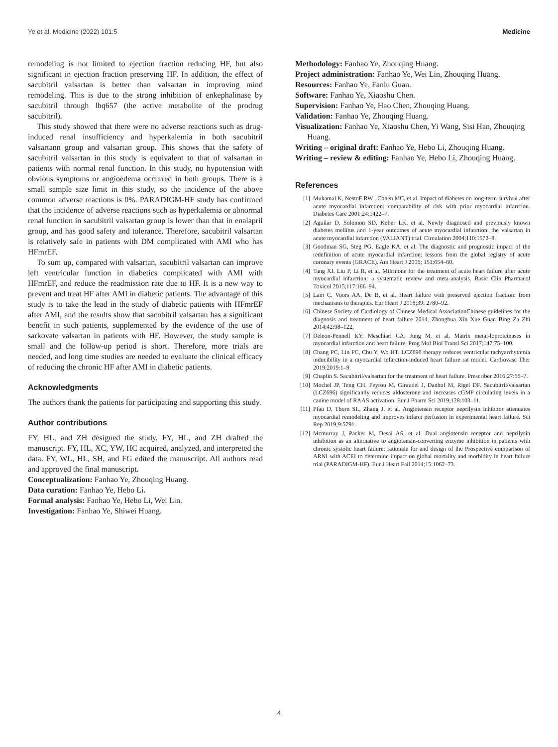Ye et al. Medicine (2022) 101:5 Medicine
remodeling is not limited to ejection fraction reducing HF, but also significant in ejection fraction preserving HF. In addition, the effect of sacubitril valsartan is better than valsartan in improving mind remodeling. This is due to the strong inhibition of enkephalinase by sacubitril through lbq657 (the active metabolite of the prodrug sacubitril).
This study showed that there were no adverse reactions such as drug-induced renal insufficiency and hyperkalemia in both sacubitril valsartann group and valsartan group. This shows that the safety of sacubitril valsartan in this study is equivalent to that of valsartan in patients with normal renal function. In this study, no hypotension with obvious symptoms or angioedema occurred in both groups. There is a small sample size limit in this study, so the incidence of the above common adverse reactions is 0%. PARADIGM-HF study has confirmed that the incidence of adverse reactions such as hyperkalemia or abnormal renal function in sacubitril valsartan group is lower than that in enalapril group, and has good safety and tolerance. Therefore, sacubitril valsartan is relatively safe in patients with DM complicated with AMI who has HFmrEF.
To sum up, compared with valsartan, sacubitril valsartan can improve left ventricular function in diabetics complicated with AMI with HFmrEF, and reduce the readmission rate due to HF. It is a new way to prevent and treat HF after AMI in diabetic patients. The advantage of this study is to take the lead in the study of diabetic patients with HFmrEF after AMI, and the results show that sacubitril valsartan has a significant benefit in such patients, supplemented by the evidence of the use of sarkovate valsartan in patients with HF. However, the study sample is small and the follow-up period is short. Therefore, more trials are needed, and long time studies are needed to evaluate the clinical efficacy of reducing the chronic HF after AMI in diabetic patients.
Acknowledgments
The authors thank the patients for participating and supporting this study.
Author contributions
FY, HL, and ZH designed the study. FY, HL, and ZH drafted the manuscript. FY, HL, XC, YW, HC acquired, analyzed, and interpreted the data. FY, WL, HL, SH, and FG edited the manuscript. All authors read and approved the final manuscript.
Conceptualization: Fanhao Ye, Zhouqing Huang.
Data curation: Fanhao Ye, Hebo Li.
Formal analysis: Fanhao Ye, Hebo Li, Wei Lin.
Investigation: Fanhao Ye, Shiwei Huang.
Methodology: Fanhao Ye, Zhouqing Huang.
Project administration: Fanhao Ye, Wei Lin, Zhouqing Huang.
Resources: Fanhao Ye, Fanlu Guan.
Software: Fanhao Ye, Xiaoshu Chen.
Supervision: Fanhao Ye, Hao Chen, Zhouqing Huang.
Validation: Fanhao Ye, Zhouqing Huang.
Visualization: Fanhao Ye, Xiaoshu Chen, Yi Wang, Sisi Han, Zhouqing Huang.
Writing – original draft: Fanhao Ye, Hebo Li, Zhouqing Huang.
Writing – review & editing: Fanhao Ye, Hebo Li, Zhouqing Huang.
References
[1] Mukamal K, NestoF RW , Cohen MC, et al. Impact of diabetes on long-term survival after acute myocardial infarction: comparability of risk with prior myocardial infarction. Diabetes Care 2001;24:1422–7.
[2] Aguilar D, Solomon SD, Køber LK, et al. Newly diagnosed and previously known diabetes mellitus and 1-year outcomes of acute myocardial infarction: the valsartan in acute myocardial infarction (VALIANT) trial. Circulation 2004;110:1572–8.
[3] Goodman SG, Steg PG, Eagle KA, et al. The diagnostic and prognostic impact of the redefinition of acute myocardial infarction: lessons from the global registry of acute coronary events (GRACE). Am Heart J 2006; 151:654–60.
[4] Tang XI, Liu P, Li R, et al. Milrinone for the treatment of acute heart failure after acute myocardial infarction: a systematic review and meta-analysis. Basic Clin Pharmacol Toxicol 2015;117:186–94.
[5] Lam C, Voors AA, De B, et al. Heart failure with preserved ejection fraction: from mechanisms to therapies. Eur Heart J 2018;39: 2780–92.
[6] Chinese Society of Cardiology of Chinese Medical AssociationChinese guidelines for the diagnosis and treatment of heart failure 2014. Zhonghua Xin Xue Guan Bing Za Zhi 2014;42:98–122.
[7] Deleon-Pennell KY, Meschiari CA, Jung M, et al. Matrix metal-loproteinases in myocardial infarction and heart failure. Prog Mol Biol Transl Sci 2017;147:75–100.
[8] Chang PC, Lin PC, Chu Y, Wo HT. LCZ696 therapy reduces ventricular tachyarrhythmia inducibility in a myocardial infarction-induced heart failure rat model. Cardiovasc Ther 2019;2019:1–9.
[9] Chaplin S. Sacubitril/valsartan for the treatment of heart failure. Prescriber 2016;27:56–7.
[10] Mochel JP, Teng CH, Peyrou M, Giraudel J, Danhof M, Rigel DF. Sacubitril/valsartan (LCZ696) significantly reduces aldosterone and increases cGMP circulating levels in a canine model of RAAS activation. Eur J Pharm Sci 2019;128:103–11.
[11] Pfau D, Thorn SL, Zhang J, et al. Angiotensin receptor neprilysin inhibitor attenuates myocardial remodeling and improves infarct perfusion in experimental heart failure. Sci Rep 2019;9:5791.
[12] Mcmurray J, Packer M, Desai AS, et al. Dual angiotensin receptor and neprilysin inhibition as an alternative to angiotensin-converting enzyme inhibition in patients with chronic systolic heart failure: rationale for and design of the Prospective comparison of ARNI with ACEI to determine impact on global mortality and morbidity in heart failure trial (PARADIGM-HF). Eur J Heart Fail 2014;15:1062–73.
4